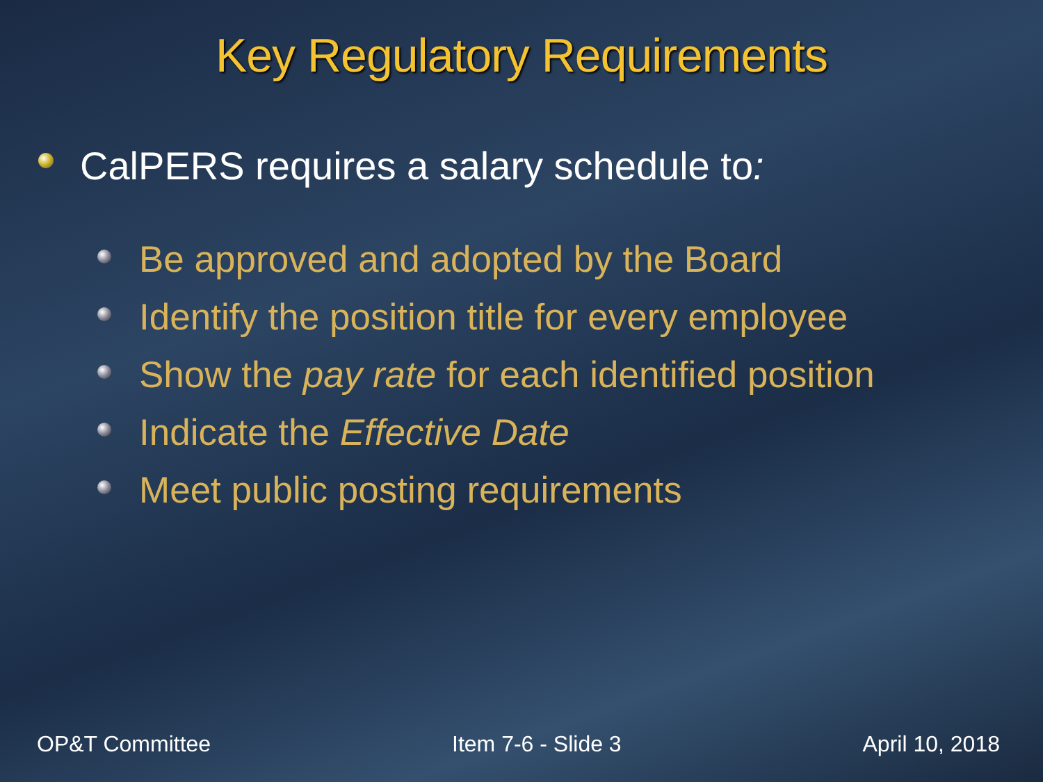Key Regulatory Requirements
CalPERS requires a salary schedule to:
Be approved and adopted by the Board
Identify the position title for every employee
Show the pay rate for each identified position
Indicate the Effective Date
Meet public posting requirements
OP&T Committee Item 7-6 - Slide 3 April 10, 2018